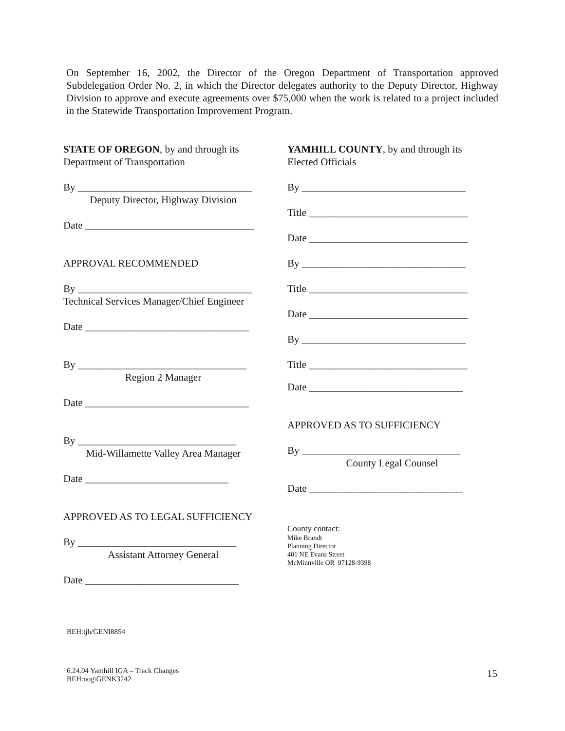On September 16, 2002, the Director of the Oregon Department of Transportation approved Subdelegation Order No. 2, in which the Director delegates authority to the Deputy Director, Highway Division to approve and execute agreements over $75,000 when the work is related to a project included in the Statewide Transportation Improvement Program.
STATE OF OREGON, by and through its
Department of Transportation
By __________________________________
Deputy Director, Highway Division
Date _________________________________
APPROVAL RECOMMENDED
By __________________________________
Technical Services Manager/Chief Engineer
Date ________________________________
By _________________________________
Region 2 Manager
Date ________________________________
By _______________________________
Mid-Willamette Valley Area Manager
Date ____________________________
APPROVED AS TO LEGAL SUFFICIENCY
By _______________________________
Assistant Attorney General
Date ______________________________
YAMHILL COUNTY, by and through its
Elected Officials
By ________________________________
Title _______________________________
Date _______________________________
By ________________________________
Title _______________________________
Date _______________________________
By ________________________________
Title _______________________________
Date ______________________________
APPROVED AS TO SUFFICIENCY
By _______________________________
County Legal Counsel
Date ______________________________
County contact:
Mike Brandt
Planning Director
401 NE Evans Street
McMinnville OR 97128-9398
BEH:tjh/GENI8854
6.24.04 Yamhill IGA – Track Changes
BEH:nog\GENK3242
15